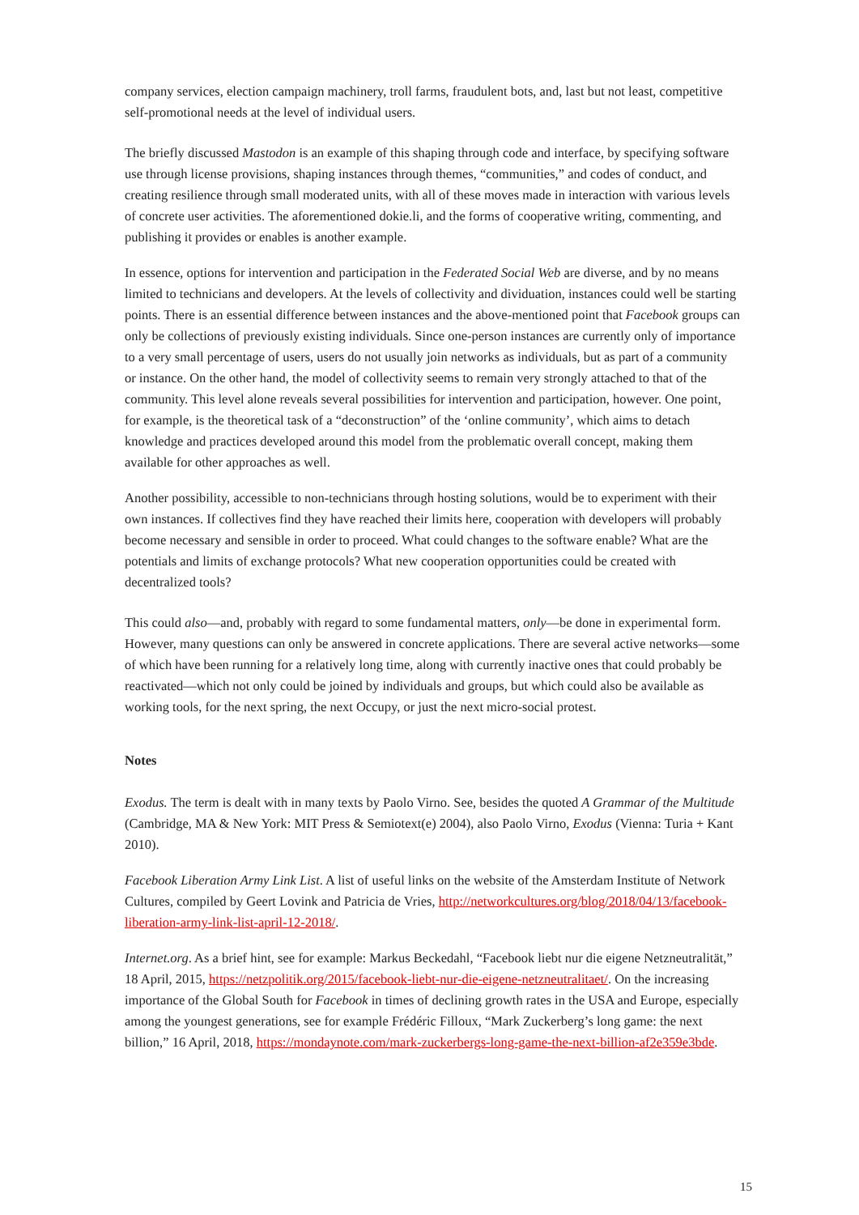company services, election campaign machinery, troll farms, fraudulent bots, and, last but not least, competitive self-promotional needs at the level of individual users.
The briefly discussed Mastodon is an example of this shaping through code and interface, by specifying software use through license provisions, shaping instances through themes, “communities,” and codes of conduct, and creating resilience through small moderated units, with all of these moves made in interaction with various levels of concrete user activities. The aforementioned dokie.li, and the forms of cooperative writing, commenting, and publishing it provides or enables is another example.
In essence, options for intervention and participation in the Federated Social Web are diverse, and by no means limited to technicians and developers. At the levels of collectivity and dividuation, instances could well be starting points. There is an essential difference between instances and the above-mentioned point that Facebook groups can only be collections of previously existing individuals. Since one-person instances are currently only of importance to a very small percentage of users, users do not usually join networks as individuals, but as part of a community or instance. On the other hand, the model of collectivity seems to remain very strongly attached to that of the community. This level alone reveals several possibilities for intervention and participation, however. One point, for example, is the theoretical task of a “deconstruction” of the ‘online community’, which aims to detach knowledge and practices developed around this model from the problematic overall concept, making them available for other approaches as well.
Another possibility, accessible to non-technicians through hosting solutions, would be to experiment with their own instances. If collectives find they have reached their limits here, cooperation with developers will probably become necessary and sensible in order to proceed. What could changes to the software enable? What are the potentials and limits of exchange protocols? What new cooperation opportunities could be created with decentralized tools?
This could also—and, probably with regard to some fundamental matters, only—be done in experimental form. However, many questions can only be answered in concrete applications. There are several active networks—some of which have been running for a relatively long time, along with currently inactive ones that could probably be reactivated—which not only could be joined by individuals and groups, but which could also be available as working tools, for the next spring, the next Occupy, or just the next micro-social protest.
Notes
Exodus. The term is dealt with in many texts by Paolo Virno. See, besides the quoted A Grammar of the Multitude (Cambridge, MA & New York: MIT Press & Semiotext(e) 2004), also Paolo Virno, Exodus (Vienna: Turia + Kant 2010).
Facebook Liberation Army Link List. A list of useful links on the website of the Amsterdam Institute of Network Cultures, compiled by Geert Lovink and Patricia de Vries, http://networkcultures.org/blog/2018/04/13/facebook-liberation-army-link-list-april-12-2018/.
Internet.org. As a brief hint, see for example: Markus Beckedahl, “Facebook liebt nur die eigene Netzneutralität,” 18 April, 2015, https://netzpolitik.org/2015/facebook-liebt-nur-die-eigene-netzneutralitaet/. On the increasing importance of the Global South for Facebook in times of declining growth rates in the USA and Europe, especially among the youngest generations, see for example Frédéric Filloux, “Mark Zuckerberg’s long game: the next billion,” 16 April, 2018, https://mondaynote.com/mark-zuckerbergs-long-game-the-next-billion-af2e359e3bde.
15